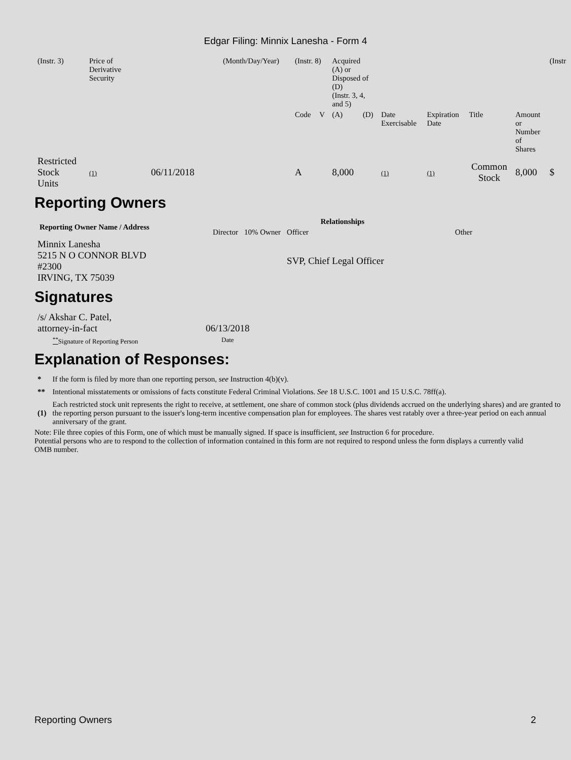Edgar Filing: Minnix Lanesha - Form 4
| (Instr. 3) | Price of Derivative Security | | (Month/Day/Year) | (Instr. 8) | | Acquired (A) or Disposed of (D) (Instr. 3, 4, and 5) | | | | | | (Instr |
| | | | | Code | V | (A) | (D) | Date Exercisable | Expiration Date | Title | Amount or Number of Shares | |
| Restricted Stock Units | (1) | 06/11/2018 | | A | | 8,000 | | (1) | (1) | Common Stock | 8,000 | $ |
Reporting Owners
| Reporting Owner Name / Address | Relationships | | | |
| --- | --- | --- | --- | --- |
| | Director | 10% Owner | Officer | Other |
| Minnix Lanesha 5215 N O CONNOR BLVD #2300 IRVING, TX 75039 | | | SVP, Chief Legal Officer | |
Signatures
| /s/ Akshar C. Patel, attorney-in-fact | 06/13/2018 |
| <sup>**</sup> Signature of Reporting Person | Date |
Explanation of Responses:
| * | If the form is filed by more than one reporting person, see Instruction 4(b)(v). |
| ** | Intentional misstatements or omissions of facts constitute Federal Criminal Violations. See 18 U.S.C. 1001 and 15 U.S.C. 78ff(a). |
| (1) | Each restricted stock unit represents the right to receive, at settlement, one share of common stock (plus dividends accrued on the underlying shares) and are granted to the reporting person pursuant to the issuer's long-term incentive compensation plan for employees. The shares vest ratably over a three-year period on each annual anniversary of the grant. |
Note: File three copies of this Form, one of which must be manually signed. If space is insufficient, see Instruction 6 for procedure.
Potential persons who are to respond to the collection of information contained in this form are not required to respond unless the form displays a currently valid OMB number.
Reporting Owners 2